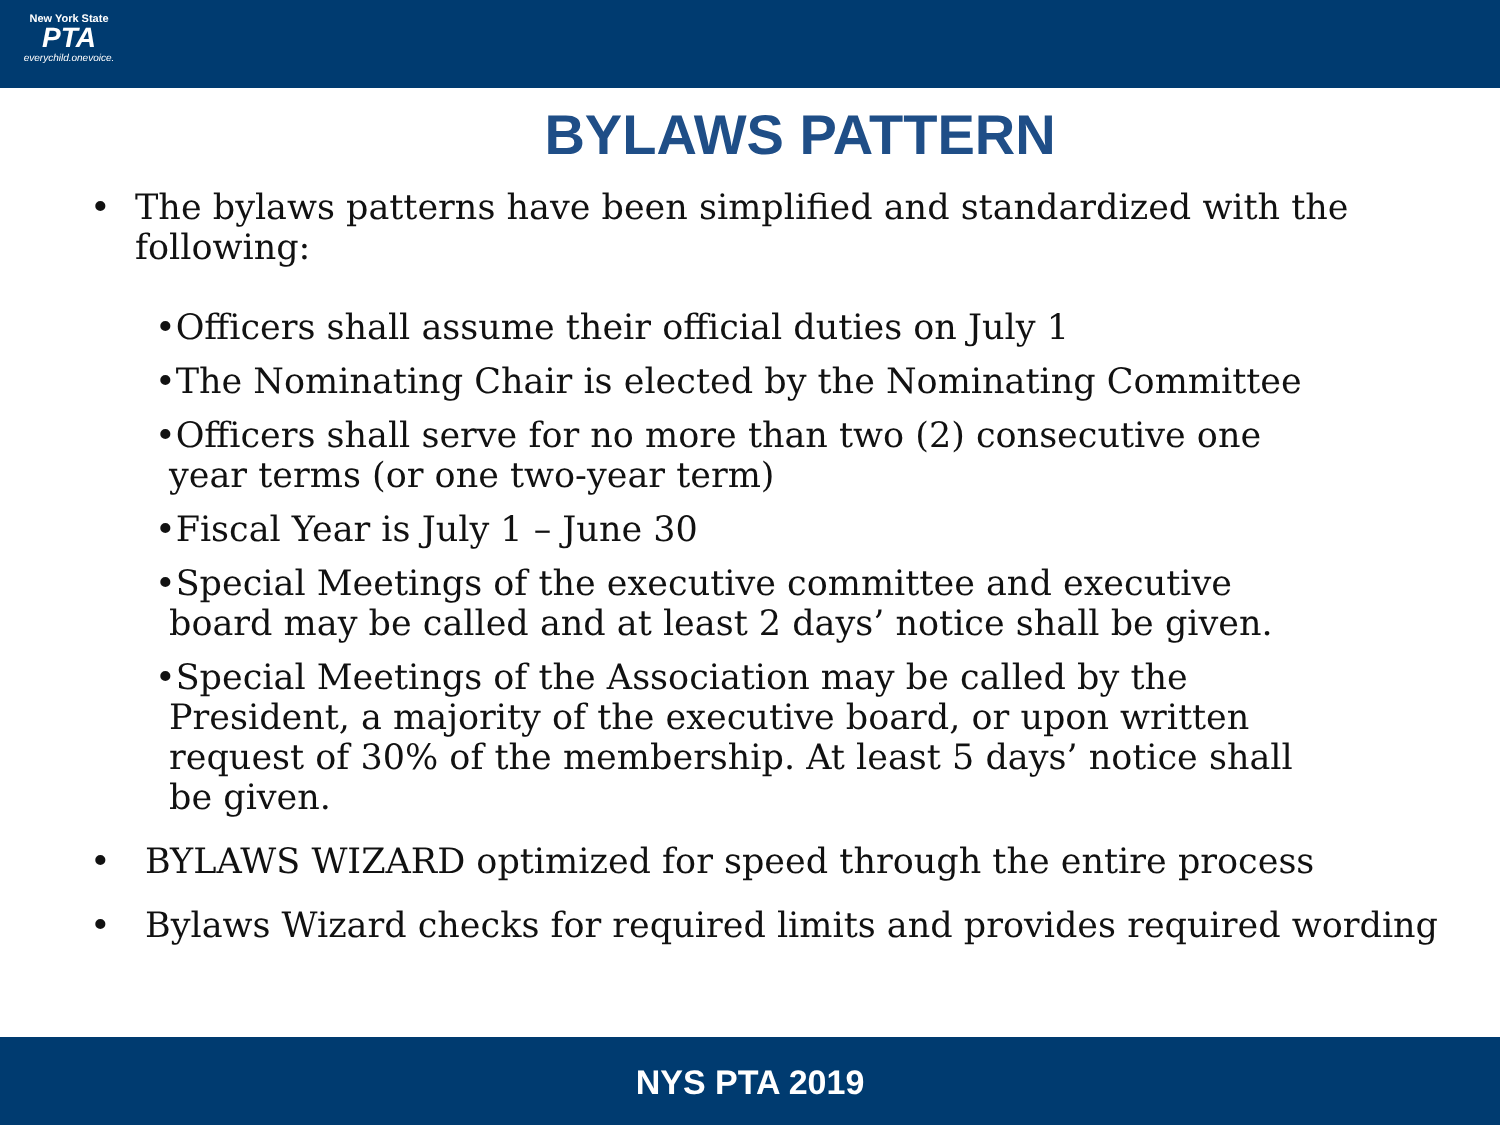New York State
PTA
everychild.onevoice.
BYLAWS PATTERN
• The bylaws patterns have been simplified and standardized with the following:
•Officers shall assume their official duties on July 1
•The Nominating Chair is elected by the Nominating Committee
•Officers shall serve for no more than two (2) consecutive one year terms (or one two-year term)
•Fiscal Year is July 1 – June 30
•Special Meetings of the executive committee and executive board may be called and at least 2 days’ notice shall be given.
•Special Meetings of the Association may be called by the President, a majority of the executive board, or upon written request of 30% of the membership. At least 5 days’ notice shall be given.
• BYLAWS WIZARD optimized for speed through the entire process
• Bylaws Wizard checks for required limits and provides required wording
NYS PTA 2019